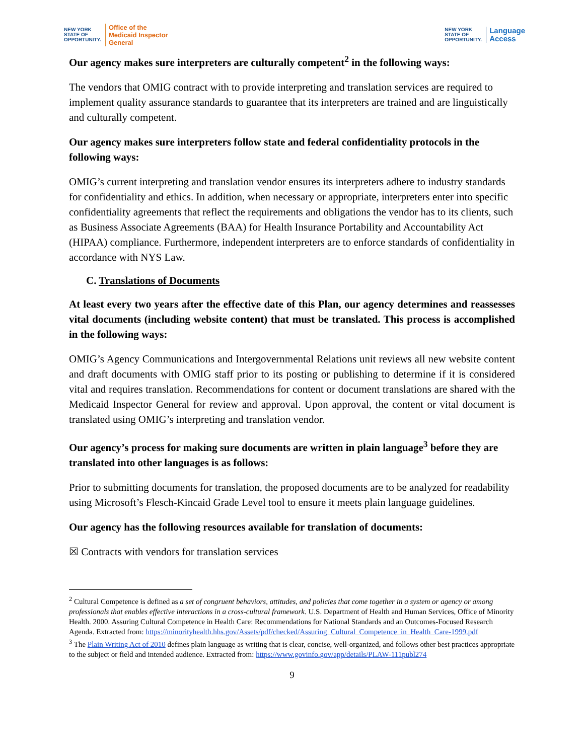NEW YORK
STATE OF
OPPORTUNITY. Office of the
Medicaid Inspector
General
NEW YORK
STATE OF
OPPORTUNITY. Language
Access
Our agency makes sure interpreters are culturally competent<sup>2</sup> in the following ways:
The vendors that OMIG contract with to provide interpreting and translation services are required to implement quality assurance standards to guarantee that its interpreters are trained and are linguistically and culturally competent.
Our agency makes sure interpreters follow state and federal confidentiality protocols in the following ways:
OMIG’s current interpreting and translation vendor ensures its interpreters adhere to industry standards for confidentiality and ethics. In addition, when necessary or appropriate, interpreters enter into specific confidentiality agreements that reflect the requirements and obligations the vendor has to its clients, such as Business Associate Agreements (BAA) for Health Insurance Portability and Accountability Act (HIPAA) compliance. Furthermore, independent interpreters are to enforce standards of confidentiality in accordance with NYS Law.
C. Translations of Documents
At least every two years after the effective date of this Plan, our agency determines and reassesses vital documents (including website content) that must be translated. This process is accomplished in the following ways:
OMIG’s Agency Communications and Intergovernmental Relations unit reviews all new website content and draft documents with OMIG staff prior to its posting or publishing to determine if it is considered vital and requires translation. Recommendations for content or document translations are shared with the Medicaid Inspector General for review and approval. Upon approval, the content or vital document is translated using OMIG’s interpreting and translation vendor.
Our agency’s process for making sure documents are written in plain language<sup>3</sup> before they are translated into other languages is as follows:
Prior to submitting documents for translation, the proposed documents are to be analyzed for readability using Microsoft’s Flesch-Kincaid Grade Level tool to ensure it meets plain language guidelines.
Our agency has the following resources available for translation of documents:
☒ Contracts with vendors for translation services
<sup>2</sup> Cultural Competence is defined as a set of congruent behaviors, attitudes, and policies that come together in a system or agency or among professionals that enables effective interactions in a cross-cultural framework. U.S. Department of Health and Human Services, Office of Minority Health. 2000. Assuring Cultural Competence in Health Care: Recommendations for National Standards and an Outcomes-Focused Research Agenda. Extracted from: https://minorityhealth.hhs.gov/Assets/pdf/checked/Assuring_Cultural_Competence_in_Health_Care-1999.pdf
<sup>3</sup> The Plain Writing Act of 2010 defines plain language as writing that is clear, concise, well-organized, and follows other best practices appropriate to the subject or field and intended audience. Extracted from: https://www.govinfo.gov/app/details/PLAW-111publ274
9